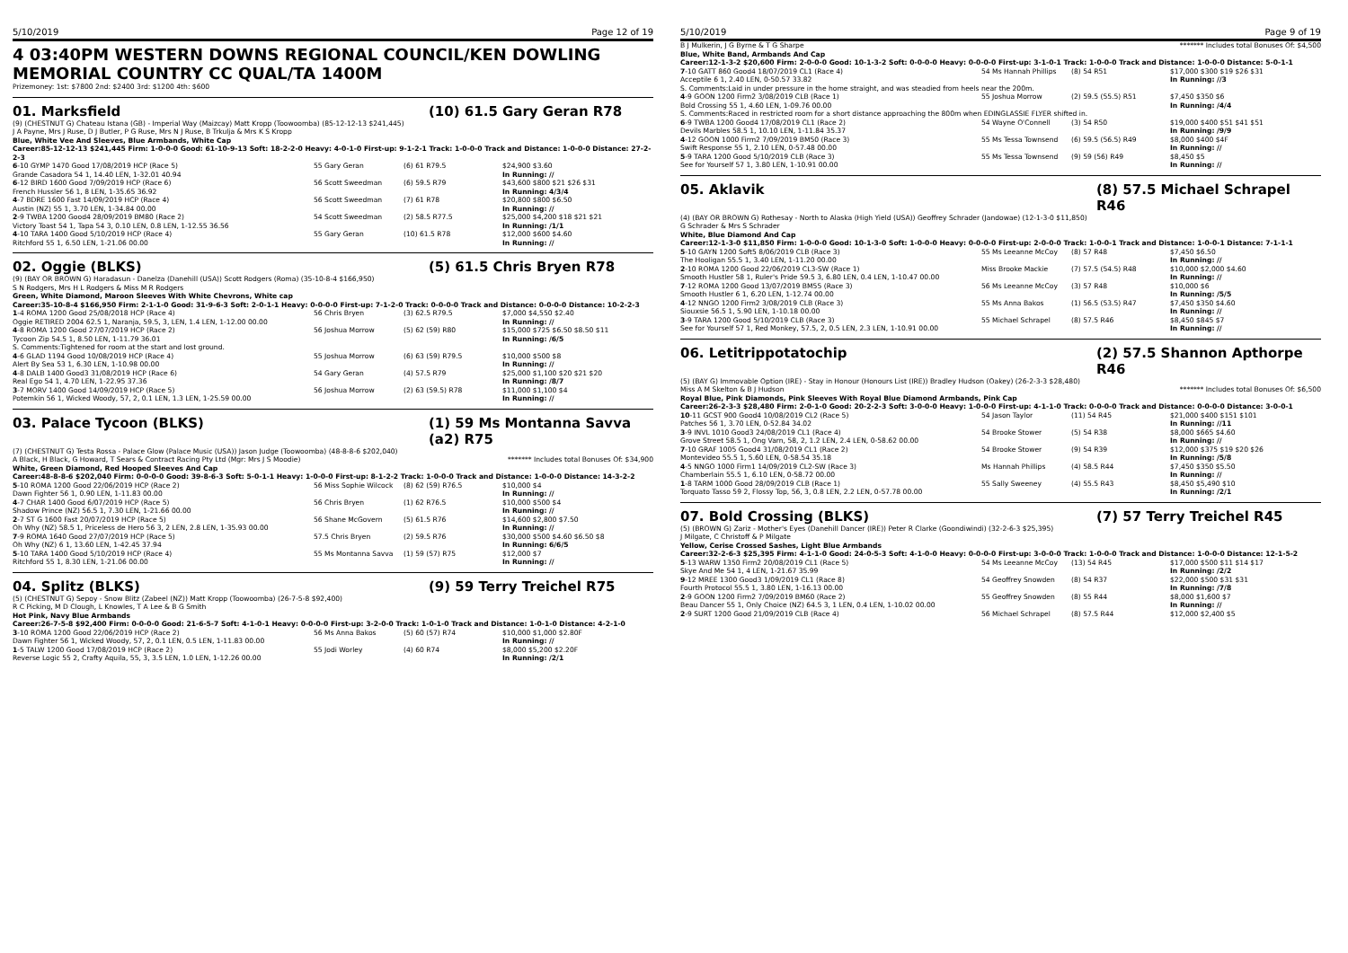5/10/2019 Page 12 of 19
4 03:40PM WESTERN DOWNS REGIONAL COUNCIL/KEN DOWLING MEMORIAL COUNTRY CC QUAL/TA 1400M
Prizemoney: 1st: $7800 2nd: $2400 3rd: $1200 4th: $600
01. Marksfield (10) 61.5 Gary Geran R78
(9) (CHESTNUT G) Chateau Istana (GB) - Imperial Way (Maizcay) Matt Kropp (Toowoomba) (85-12-12-13 $241,445)
J A Payne, Mrs J Ruse, D J Butler, P G Ruse, Mrs N J Ruse, B Trkulja & Mrs K S Kropp
Blue, White Vee And Sleeves, Blue Armbands, White Cap
Career:85-12-12-13 $241,445 Firm: 1-0-0-0 Good: 61-10-9-13 Soft: 18-2-2-0 Heavy: 4-0-1-0 First-up: 9-1-2-1 Track: 1-0-0-0 Track and Distance: 1-0-0-0 Distance: 27-2-2-3
| 6 -10 GYMP 1470 Good 17/08/2019 HCP (Race 5) | 55 Gary Geran | (6) 61 R79.5 | $24,900 $3.60 |
| Grande Casadora 54 1, 14.40 LEN, 1-32.01 40.94 | | | In Running: // |
| 6 -12 BIRD 1600 Good 7/09/2019 HCP (Race 6) | 56 Scott Sweedman | (6) 59.5 R79 | $43,600 $800 $21 $26 $31 |
| French Hussler 56 1, 8 LEN, 1-35.65 36.92 | | | In Running: 4/3/4 |
| 4 -7 BDRE 1600 Fast 14/09/2019 HCP (Race 4) | 56 Scott Sweedman | (7) 61 R78 | $20,800 $800 $6.50 |
| Austin (NZ) 55 1, 3.70 LEN, 1-34.84 00.00 | | | In Running: // |
| 2 -9 TWBA 1200 Good4 28/09/2019 BM80 (Race 2) | 54 Scott Sweedman | (2) 58.5 R77.5 | $25,000 $4,200 $18 $21 $21 |
| Victory Toast 54 1, Tapa 54 3, 0.10 LEN, 0.8 LEN, 1-12.55 36.56 | | | In Running: /1/1 |
| 4 -10 TARA 1400 Good 5/10/2019 HCP (Race 4) | 55 Gary Geran | (10) 61.5 R78 | $12,000 $600 $4.60 |
| Ritchford 55 1, 6.50 LEN, 1-21.06 00.00 | | | In Running: // |
02. Oggie (BLKS) (5) 61.5 Chris Bryen R78
(9) (BAY OR BROWN G) Haradasun - Danelza (Danehill (USA)) Scott Rodgers (Roma) (35-10-8-4 $166,950)
S N Rodgers, Mrs H L Rodgers & Miss M R Rodgers
Green, White Diamond, Maroon Sleeves With White Chevrons, White cap
Career:35-10-8-4 $166,950 Firm: 2-1-1-0 Good: 31-9-6-3 Soft: 2-0-1-1 Heavy: 0-0-0-0 First-up: 7-1-2-0 Track: 0-0-0-0 Track and Distance: 0-0-0-0 Distance: 10-2-2-3
| 1 -4 ROMA 1200 Good 25/08/2018 HCP (Race 4) | 56 Chris Bryen | (3) 62.5 R79.5 | $7,000 $4,550 $2.40 |
| Oggie RETIRED 2004 62.5 1, Naranja, 59.5, 3, LEN, 1.4 LEN, 1-12.00 00.00 | | | In Running: // |
| 4 -8 ROMA 1200 Good 27/07/2019 HCP (Race 2) | 56 Joshua Morrow | (5) 62 (59) R80 | $15,000 $725 $6.50 $8.50 $11 |
| Tycoon Zip 54.5 1, 8.50 LEN, 1-11.79 36.01 | | | In Running: /6/5 |
| S. Comments:Tightened for room at the start and lost ground. | | | |
| 4 -6 GLAD 1194 Good 10/08/2019 HCP (Race 4) | 55 Joshua Morrow | (6) 63 (59) R79.5 | $10,000 $500 $8 |
| Alert By Sea 53 1, 6.30 LEN, 1-10.98 00.00 | | | In Running: // |
| 4 -8 DALB 1400 Good3 31/08/2019 HCP (Race 6) | 54 Gary Geran | (4) 57.5 R79 | $25,000 $1,100 $20 $21 $20 |
| Real Ego 54 1, 4.70 LEN, 1-22.95 37.36 | | | In Running: /8/7 |
| 3 -7 MORV 1400 Good 14/09/2019 HCP (Race 5) | 56 Joshua Morrow | (2) 63 (59.5) R78 | $11,000 $1,100 $4 |
| Potemkin 56 1, Wicked Woody, 57, 2, 0.1 LEN, 1.3 LEN, 1-25.59 00.00 | | | In Running: // |
03. Palace Tycoon (BLKS) (1) 59 Ms Montanna Savva (a2) R75
(7) (CHESTNUT G) Testa Rossa - Palace Glow (Palace Music (USA)) Jason Judge (Toowoomba) (48-8-8-6 $202,040)
A Black, H Black, G Howard, T Sears & Contract Racing Pty Ltd (Mgr: Mrs J S Moodie) ******* Includes total Bonuses Of: $34,900
White, Green Diamond, Red Hooped Sleeves And Cap
Career:48-8-8-6 $202,040 Firm: 0-0-0-0 Good: 39-8-6-3 Soft: 5-0-1-1 Heavy: 1-0-0-0 First-up: 8-1-2-2 Track: 1-0-0-0 Track and Distance: 1-0-0-0 Distance: 14-3-2-2
| 5 -10 ROMA 1200 Good 22/06/2019 HCP (Race 2) | 56 Miss Sophie Wilcock | (8) 62 (59) R76.5 | $10,000 $4 |
| Dawn Fighter 56 1, 0.90 LEN, 1-11.83 00.00 | | | In Running: // |
| 4 -7 CHAR 1400 Good 6/07/2019 HCP (Race 5) | 56 Chris Bryen | (1) 62 R76.5 | $10,000 $500 $4 |
| Shadow Prince (NZ) 56.5 1, 7.30 LEN, 1-21.66 00.00 | | | In Running: // |
| 2 -7 ST G 1600 Fast 20/07/2019 HCP (Race 5) | 56 Shane McGovern | (5) 61.5 R76 | $14,600 $2,800 $7.50 |
| Oh Why (NZ) 58.5 1, Priceless de Hero 56 3, 2 LEN, 2.8 LEN, 1-35.93 00.00 | | | In Running: // |
| 7 -9 ROMA 1640 Good 27/07/2019 HCP (Race 5) | 57.5 Chris Bryen | (2) 59.5 R76 | $30,000 $500 $4.60 $6.50 $8 |
| Oh Why (NZ) 6 1, 13.60 LEN, 1-42.45 37.94 | | | In Running: 6/6/5 |
| 5 -10 TARA 1400 Good 5/10/2019 HCP (Race 4) | 55 Ms Montanna Savva | (1) 59 (57) R75 | $12,000 $7 |
| Ritchford 55 1, 8.30 LEN, 1-21.06 00.00 | | | In Running: // |
04. Splitz (BLKS) (9) 59 Terry Treichel R75
(5) (CHESTNUT G) Sepoy - Snow Blitz (Zabeel (NZ)) Matt Kropp (Toowoomba) (26-7-5-8 $92,400)
R C Picking, M D Clough, L Knowles, T A Lee & B G Smith
Hot Pink, Navy Blue Armbands
Career:26-7-5-8 $92,400 Firm: 0-0-0-0 Good: 21-6-5-7 Soft: 4-1-0-1 Heavy: 0-0-0-0 First-up: 3-2-0-0 Track: 1-0-1-0 Track and Distance: 1-0-1-0 Distance: 4-2-1-0
| 3 -10 ROMA 1200 Good 22/06/2019 HCP (Race 2) | 56 Ms Anna Bakos | (5) 60 (57) R74 | $10,000 $1,000 $2.80F |
| Dawn Fighter 56 1, Wicked Woody, 57, 2, 0.1 LEN, 0.5 LEN, 1-11.83 00.00 | | | In Running: // |
| 1 -5 TALW 1200 Good 17/08/2019 HCP (Race 2) | 55 Jodi Worley | (4) 60 R74 | $8,000 $5,200 $2.20F |
| Reverse Logic 55 2, Crafty Aquila, 55, 3, 3.5 LEN, 1.0 LEN, 1-12.26 00.00 | | | In Running: /2/1 |
5/10/2019 Page 9 of 19
B J Mulkerin, J G Byrne & T G Sharpe ******* Includes total Bonuses Of: $4,500
Blue, White Band, Armbands And Cap
Career:12-1-3-2 $20,600 Firm: 2-0-0-0 Good: 10-1-3-2 Soft: 0-0-0-0 Heavy: 0-0-0-0 First-up: 3-1-0-1 Track: 1-0-0-0 Track and Distance: 1-0-0-0 Distance: 5-0-1-1
| 7 -10 GATT 860 Good4 18/07/2019 CL1 (Race 4) | 54 Ms Hannah Phillips | (8) 54 R51 | $17,000 $300 $19 $26 $31 |
| Acceptile 6 1, 2.40 LEN, 0-50.57 33.82 | | | In Running: //3 |
| S. Comments:Laid in under pressure in the home straight, and was steadied from heels near the 200m. | | | |
| 4 -9 GOON 1200 Firm2 3/08/2019 CLB (Race 1) | 55 Joshua Morrow | (2) 59.5 (55.5) R51 | $7,450 $350 $6 |
| Bold Crossing 55 1, 4.60 LEN, 1-09.76 00.00 | | | In Running: /4/4 |
| S. Comments:Raced in restricted room for a short distance approaching the 800m when EDINGLASSIE FLYER shifted in. | | | |
| 6 -9 TWBA 1200 Good4 17/08/2019 CL1 (Race 2) | 54 Wayne O'Connell | (3) 54 R50 | $19,000 $400 $51 $41 $51 |
| Devils Marbles 58.5 1, 10.10 LEN, 1-11.84 35.37 | | | In Running: /9/9 |
| 4 -12 GOON 1000 Firm2 7/09/2019 BM50 (Race 3) | 55 Ms Tessa Townsend | (6) 59.5 (56.5) R49 | $8,000 $400 $4F |
| Swift Response 55 1, 2.10 LEN, 0-57.48 00.00 | | | In Running: // |
| 5 -9 TARA 1200 Good 5/10/2019 CLB (Race 3) | 55 Ms Tessa Townsend | (9) 59 (56) R49 | $8,450 $5 |
| See for Yourself 57 1, 3.80 LEN, 1-10.91 00.00 | | | In Running: // |
05. Aklavik (8) 57.5 Michael Schrapel R46
(4) (BAY OR BROWN G) Rothesay - North to Alaska (High Yield (USA)) Geoffrey Schrader (Jandowae) (12-1-3-0 $11,850)
G Schrader & Mrs S Schrader
White, Blue Diamond And Cap
Career:12-1-3-0 $11,850 Firm: 1-0-0-0 Good: 10-1-3-0 Soft: 1-0-0-0 Heavy: 0-0-0-0 First-up: 2-0-0-0 Track: 1-0-0-1 Track and Distance: 1-0-0-1 Distance: 7-1-1-1
| 5 -10 GAYN 1200 Soft5 8/06/2019 CLB (Race 3) | 55 Ms Leeanne McCoy | (8) 57 R48 | $7,450 $6.50 |
| The Hooligan 55.5 1, 3.40 LEN, 1-11.20 00.00 | | | In Running: // |
| 2 -10 ROMA 1200 Good 22/06/2019 CL3-SW (Race 1) | Miss Brooke Mackie | (7) 57.5 (54.5) R48 | $10,000 $2,000 $4.60 |
| Smooth Hustler 58 1, Ruler's Pride 59.5 3, 6.80 LEN, 0.4 LEN, 1-10.47 00.00 | | | In Running: // |
| 7 -12 ROMA 1200 Good 13/07/2019 BM55 (Race 3) | 56 Ms Leeanne McCoy | (3) 57 R48 | $10,000 $6 |
| Smooth Hustler 6 1, 6.20 LEN, 1-12.74 00.00 | | | In Running: /5/5 |
| 4 -12 NNGO 1200 Firm2 3/08/2019 CLB (Race 3) | 55 Ms Anna Bakos | (1) 56.5 (53.5) R47 | $7,450 $350 $4.60 |
| Siouxsie 56.5 1, 5.90 LEN, 1-10.18 00.00 | | | In Running: // |
| 3 -9 TARA 1200 Good 5/10/2019 CLB (Race 3) | 55 Michael Schrapel | (8) 57.5 R46 | $8,450 $845 $7 |
| See for Yourself 57 1, Red Monkey, 57.5, 2, 0.5 LEN, 2.3 LEN, 1-10.91 00.00 | | | In Running: // |
06. Letitrippotatochip (2) 57.5 Shannon Apthorpe R46
(5) (BAY G) Immovable Option (IRE) - Stay in Honour (Honours List (IRE)) Bradley Hudson (Oakey) (26-2-3-3 $28,480)
Miss A M Skelton & B J Hudson ******* Includes total Bonuses Of: $6,500
Royal Blue, Pink Diamonds, Pink Sleeves With Royal Blue Diamond Armbands, Pink Cap
Career:26-2-3-3 $28,480 Firm: 2-0-1-0 Good: 20-2-2-3 Soft: 3-0-0-0 Heavy: 1-0-0-0 First-up: 4-1-1-0 Track: 0-0-0-0 Track and Distance: 0-0-0-0 Distance: 3-0-0-1
| 10 -11 GCST 900 Good4 10/08/2019 CL2 (Race 5) | 54 Jason Taylor | (11) 54 R45 | $21,000 $400 $151 $101 |
| Patches 56 1, 3.70 LEN, 0-52.84 34.02 | | | In Running: //11 |
| 3 -9 INVL 1010 Good3 24/08/2019 CL1 (Race 4) | 54 Brooke Stower | (5) 54 R38 | $8,000 $665 $4.60 |
| Grove Street 58.5 1, Ong Varn, 58, 2, 1.2 LEN, 2.4 LEN, 0-58.62 00.00 | | | In Running: // |
| 7 -10 GRAF 1005 Good4 31/08/2019 CL1 (Race 2) | 54 Brooke Stower | (9) 54 R39 | $12,000 $375 $19 $20 $26 |
| Montevideo 55.5 1, 5.60 LEN, 0-58.54 35.18 | | | In Running: /5/8 |
| 4 -5 NNGO 1000 Firm1 14/09/2019 CL2-SW (Race 3) | Ms Hannah Phillips | (4) 58.5 R44 | $7,450 $350 $5.50 |
| Chamberlain 55.5 1, 6.10 LEN, 0-58.72 00.00 | | | In Running: // |
| 1 -8 TARM 1000 Good 28/09/2019 CLB (Race 1) | 55 Sally Sweeney | (4) 55.5 R43 | $8,450 $5,490 $10 |
| Torquato Tasso 59 2, Flossy Top, 56, 3, 0.8 LEN, 2.2 LEN, 0-57.78 00.00 | | | In Running: /2/1 |
07. Bold Crossing (BLKS) (7) 57 Terry Treichel R45
(5) (BROWN G) Zariz - Mother's Eyes (Danehill Dancer (IRE)) Peter R Clarke (Goondiwindi) (32-2-6-3 $25,395)
J Milgate, C Christoff & P Milgate
Yellow, Cerise Crossed Sashes, Light Blue Armbands
Career:32-2-6-3 $25,395 Firm: 4-1-1-0 Good: 24-0-5-3 Soft: 4-1-0-0 Heavy: 0-0-0-0 First-up: 3-0-0-0 Track: 1-0-0-0 Track and Distance: 1-0-0-0 Distance: 12-1-5-2
| 5 -13 WARW 1350 Firm2 20/08/2019 CL1 (Race 5) | 54 Ms Leeanne McCoy | (13) 54 R45 | $17,000 $500 $11 $14 $17 |
| Skye And Me 54 1, 4 LEN, 1-21.67 35.99 | | | In Running: /2/2 |
| 9 -12 MREE 1300 Good3 1/09/2019 CL1 (Race 8) | 54 Geoffrey Snowden | (8) 54 R37 | $22,000 $500 $31 $31 |
| Fourth Protocol 55.5 1, 3.80 LEN, 1-16.13 00.00 | | | In Running: /7/8 |
| 2 -9 GOON 1200 Firm2 7/09/2019 BM60 (Race 2) | 55 Geoffrey Snowden | (8) 55 R44 | $8,000 $1,600 $7 |
| Beau Dancer 55 1, Only Choice (NZ) 64.5 3, 1 LEN, 0.4 LEN, 1-10.02 00.00 | | | In Running: // |
| 2 -9 SURT 1200 Good 21/09/2019 CLB (Race 4) | 56 Michael Schrapel | (8) 57.5 R44 | $12,000 $2,400 $5 |